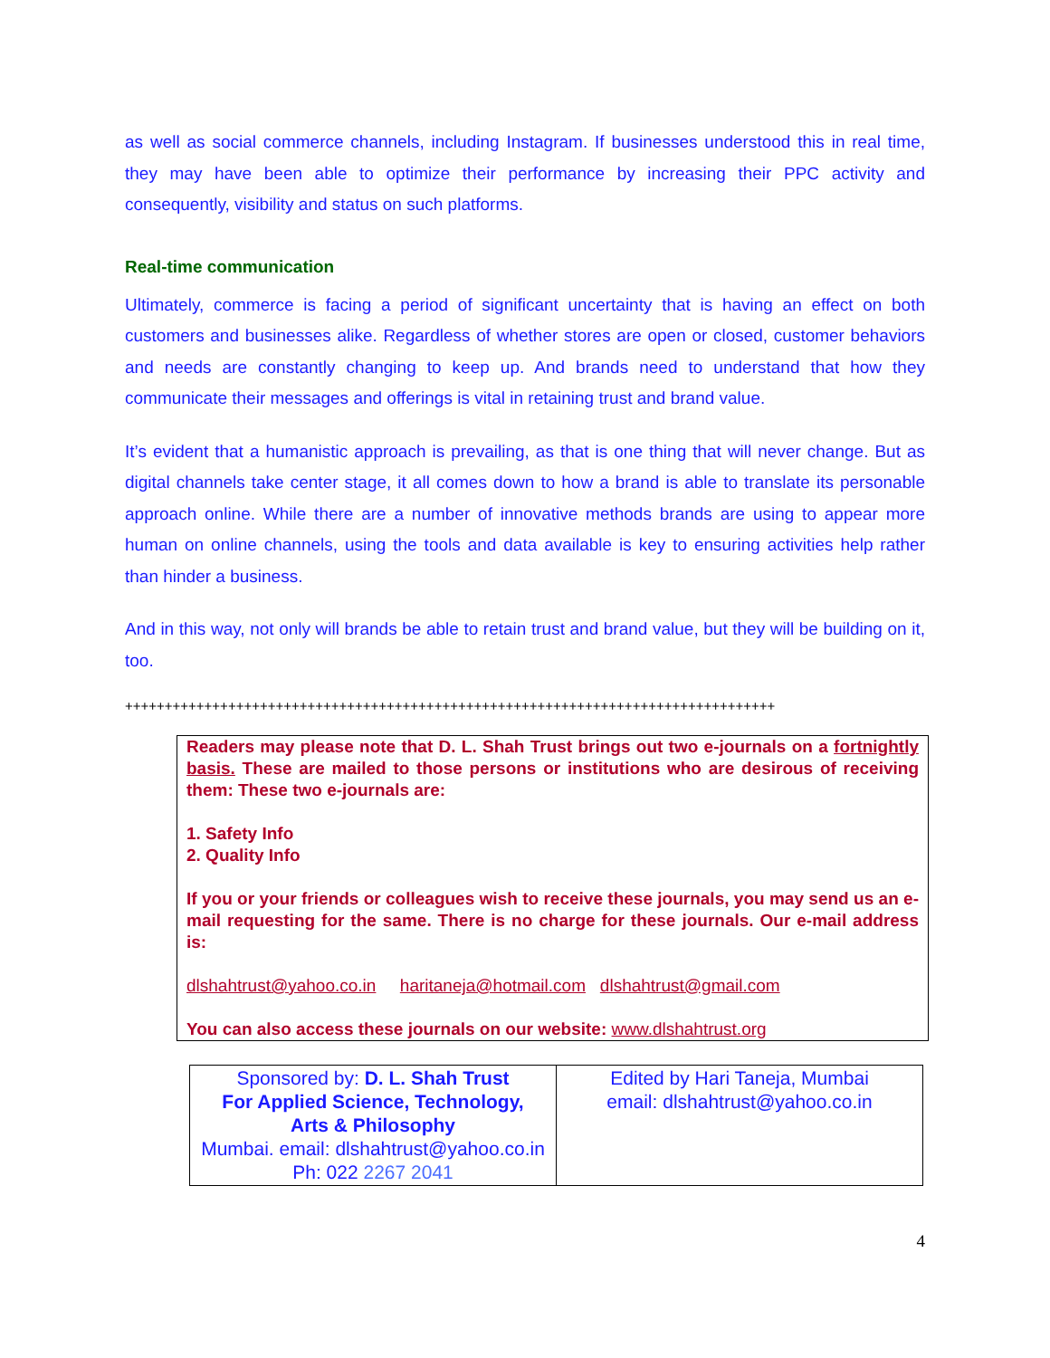as well as social commerce channels, including Instagram. If businesses understood this in real time, they may have been able to optimize their performance by increasing their PPC activity and consequently, visibility and status on such platforms.
Real-time communication
Ultimately, commerce is facing a period of significant uncertainty that is having an effect on both customers and businesses alike. Regardless of whether stores are open or closed, customer behaviors and needs are constantly changing to keep up. And brands need to understand that how they communicate their messages and offerings is vital in retaining trust and brand value.
It’s evident that a humanistic approach is prevailing, as that is one thing that will never change. But as digital channels take center stage, it all comes down to how a brand is able to translate its personable approach online. While there are a number of innovative methods brands are using to appear more human on online channels, using the tools and data available is key to ensuring activities help rather than hinder a business.
And in this way, not only will brands be able to retain trust and brand value, but they will be building on it, too.
++++++++++++++++++++++++++++++++++++++++++++++++++++++++++++++++++++++++++++++++++
Readers may please note that D. L. Shah Trust brings out two e-journals on a fortnightly basis. These are mailed to those persons or institutions who are desirous of receiving them: These two e-journals are:
1. Safety Info
2. Quality Info
If you or your friends or colleagues wish to receive these journals, you may send us an e-mail requesting for the same. There is no charge for these journals. Our e-mail address is:
dlshahtrust@yahoo.co.in haritaneja@hotmail.com dlshahtrust@gmail.com
You can also access these journals on our website: www.dlshahtrust.org
| Sponsored by: D. L. Shah Trust For Applied Science, Technology, Arts & Philosophy Mumbai. email: dlshahtrust@yahoo.co.in Ph: 022 2267 2041 | Edited by Hari Taneja, Mumbai email: dlshahtrust@yahoo.co.in |
4